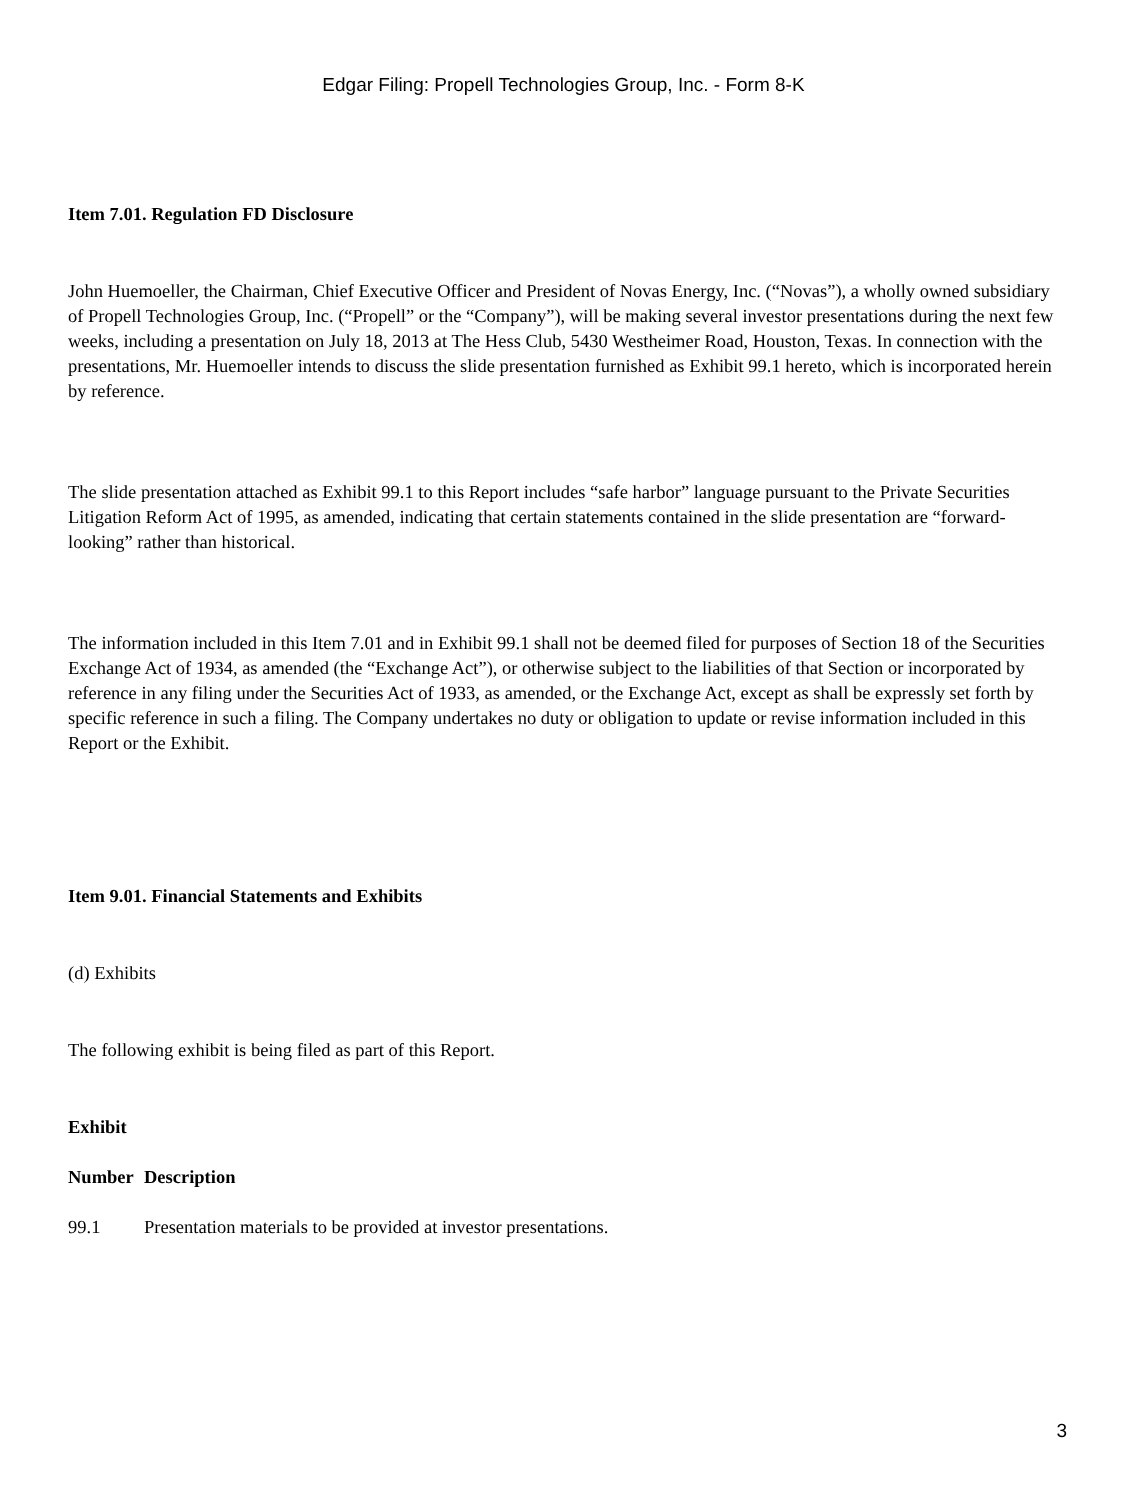Edgar Filing: Propell Technologies Group, Inc. - Form 8-K
Item 7.01. Regulation FD Disclosure
John Huemoeller, the Chairman, Chief Executive Officer and President of Novas Energy, Inc. (“Novas”), a wholly owned subsidiary of Propell Technologies Group, Inc. (“Propell” or the “Company”), will be making several investor presentations during the next few weeks, including a presentation on July 18, 2013 at The Hess Club, 5430 Westheimer Road, Houston, Texas. In connection with the presentations, Mr. Huemoeller intends to discuss the slide presentation furnished as Exhibit 99.1 hereto, which is incorporated herein by reference.
The slide presentation attached as Exhibit 99.1 to this Report includes “safe harbor” language pursuant to the Private Securities Litigation Reform Act of 1995, as amended, indicating that certain statements contained in the slide presentation are “forward-looking” rather than historical.
The information included in this Item 7.01 and in Exhibit 99.1 shall not be deemed filed for purposes of Section 18 of the Securities Exchange Act of 1934, as amended (the “Exchange Act”), or otherwise subject to the liabilities of that Section or incorporated by reference in any filing under the Securities Act of 1933, as amended, or the Exchange Act, except as shall be expressly set forth by specific reference in such a filing. The Company undertakes no duty or obligation to update or revise information included in this Report or the Exhibit.
Item 9.01. Financial Statements and Exhibits
(d) Exhibits
The following exhibit is being filed as part of this Report.
| Exhibit Number | Description |
| --- | --- |
| 99.1 | Presentation materials to be provided at investor presentations. |
3